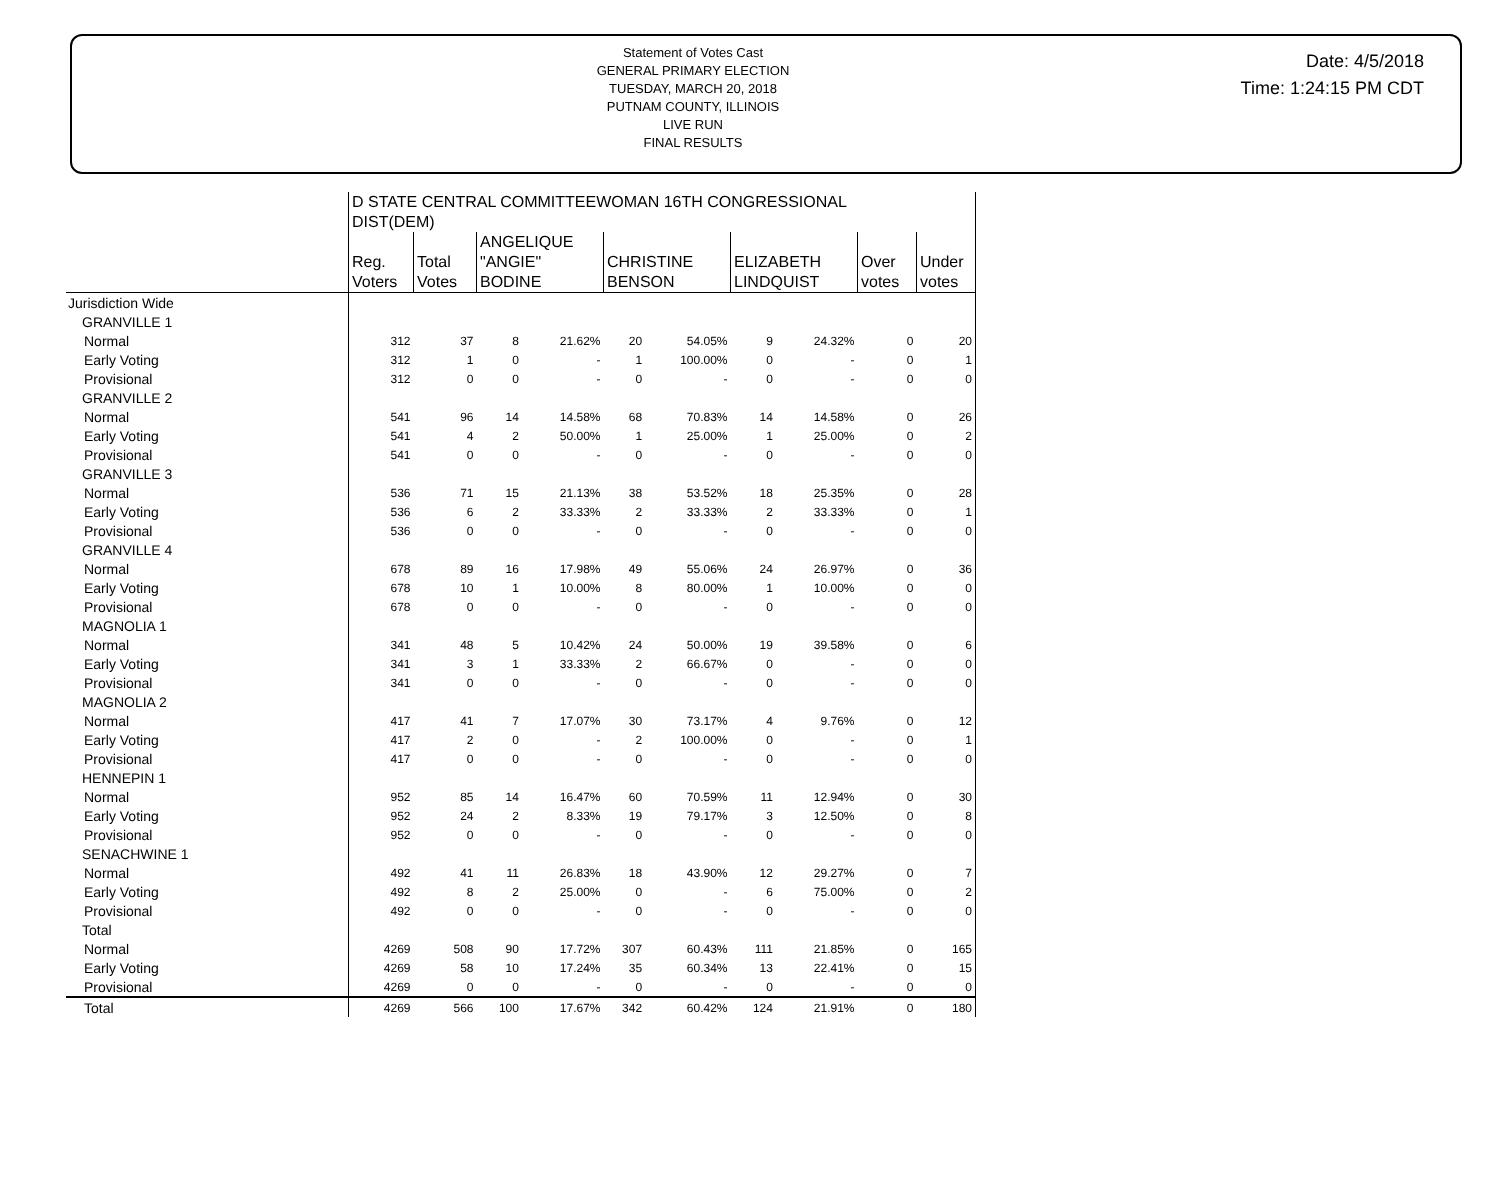Statement of Votes Cast
GENERAL PRIMARY ELECTION
TUESDAY, MARCH 20, 2018
PUTNAM COUNTY, ILLINOIS
LIVE RUN
FINAL RESULTS
Date: 4/5/2018
Time: 1:24:15 PM CDT
| | D STATE CENTRAL COMMITTEEWOMAN 16TH CONGRESSIONAL DIST(DEM) | | | | | | | | | |
| --- | --- | --- | --- | --- | --- | --- | --- | --- | --- | --- |
| | Reg. Voters | Total Votes | ANGELIQUE "ANGIE" BODINE | | CHRISTINE BENSON | | ELIZABETH LINDQUIST | | Over votes | Under votes |
| Jurisdiction Wide | | | | | | | | | | |
| GRANVILLE 1 | | | | | | | | | | |
| Normal | 312 | 37 | 8 | 21.62% | 20 | 54.05% | 9 | 24.32% | 0 | 20 |
| Early Voting | 312 | 1 | 0 | - | 1 | 100.00% | 0 | - | 0 | 1 |
| Provisional | 312 | 0 | 0 | - | 0 | - | 0 | - | 0 | 0 |
| GRANVILLE 2 | | | | | | | | | | |
| Normal | 541 | 96 | 14 | 14.58% | 68 | 70.83% | 14 | 14.58% | 0 | 26 |
| Early Voting | 541 | 4 | 2 | 50.00% | 1 | 25.00% | 1 | 25.00% | 0 | 2 |
| Provisional | 541 | 0 | 0 | - | 0 | - | 0 | - | 0 | 0 |
| GRANVILLE 3 | | | | | | | | | | |
| Normal | 536 | 71 | 15 | 21.13% | 38 | 53.52% | 18 | 25.35% | 0 | 28 |
| Early Voting | 536 | 6 | 2 | 33.33% | 2 | 33.33% | 2 | 33.33% | 0 | 1 |
| Provisional | 536 | 0 | 0 | - | 0 | - | 0 | - | 0 | 0 |
| GRANVILLE 4 | | | | | | | | | | |
| Normal | 678 | 89 | 16 | 17.98% | 49 | 55.06% | 24 | 26.97% | 0 | 36 |
| Early Voting | 678 | 10 | 1 | 10.00% | 8 | 80.00% | 1 | 10.00% | 0 | 0 |
| Provisional | 678 | 0 | 0 | - | 0 | - | 0 | - | 0 | 0 |
| MAGNOLIA 1 | | | | | | | | | | |
| Normal | 341 | 48 | 5 | 10.42% | 24 | 50.00% | 19 | 39.58% | 0 | 6 |
| Early Voting | 341 | 3 | 1 | 33.33% | 2 | 66.67% | 0 | - | 0 | 0 |
| Provisional | 341 | 0 | 0 | - | 0 | - | 0 | - | 0 | 0 |
| MAGNOLIA 2 | | | | | | | | | | |
| Normal | 417 | 41 | 7 | 17.07% | 30 | 73.17% | 4 | 9.76% | 0 | 12 |
| Early Voting | 417 | 2 | 0 | - | 2 | 100.00% | 0 | - | 0 | 1 |
| Provisional | 417 | 0 | 0 | - | 0 | - | 0 | - | 0 | 0 |
| HENNEPIN 1 | | | | | | | | | | |
| Normal | 952 | 85 | 14 | 16.47% | 60 | 70.59% | 11 | 12.94% | 0 | 30 |
| Early Voting | 952 | 24 | 2 | 8.33% | 19 | 79.17% | 3 | 12.50% | 0 | 8 |
| Provisional | 952 | 0 | 0 | - | 0 | - | 0 | - | 0 | 0 |
| SENACHWINE 1 | | | | | | | | | | |
| Normal | 492 | 41 | 11 | 26.83% | 18 | 43.90% | 12 | 29.27% | 0 | 7 |
| Early Voting | 492 | 8 | 2 | 25.00% | 0 | - | 6 | 75.00% | 0 | 2 |
| Provisional | 492 | 0 | 0 | - | 0 | - | 0 | - | 0 | 0 |
| Total | | | | | | | | | | |
| Normal | 4269 | 508 | 90 | 17.72% | 307 | 60.43% | 111 | 21.85% | 0 | 165 |
| Early Voting | 4269 | 58 | 10 | 17.24% | 35 | 60.34% | 13 | 22.41% | 0 | 15 |
| Provisional | 4269 | 0 | 0 | - | 0 | - | 0 | - | 0 | 0 |
| Total | 4269 | 566 | 100 | 17.67% | 342 | 60.42% | 124 | 21.91% | 0 | 180 |